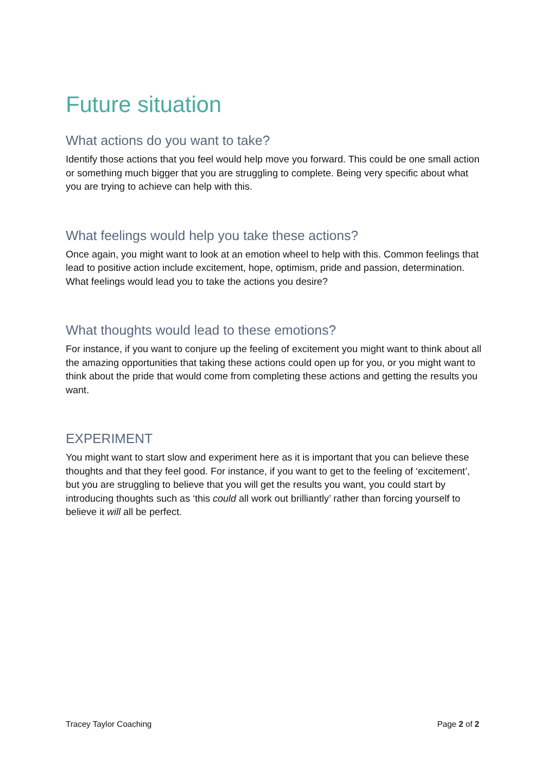Future situation
What actions do you want to take?
Identify those actions that you feel would help move you forward. This could be one small action or something much bigger that you are struggling to complete. Being very specific about what you are trying to achieve can help with this.
What feelings would help you take these actions?
Once again, you might want to look at an emotion wheel to help with this. Common feelings that lead to positive action include excitement, hope, optimism, pride and passion, determination. What feelings would lead you to take the actions you desire?
What thoughts would lead to these emotions?
For instance, if you want to conjure up the feeling of excitement you might want to think about all the amazing opportunities that taking these actions could open up for you, or you might want to think about the pride that would come from completing these actions and getting the results you want.
EXPERIMENT
You might want to start slow and experiment here as it is important that you can believe these thoughts and that they feel good. For instance, if you want to get to the feeling of ‘excitement’, but you are struggling to believe that you will get the results you want, you could start by introducing thoughts such as ‘this could all work out brilliantly’ rather than forcing yourself to believe it will all be perfect.
Tracey Taylor Coaching Page 2 of 2